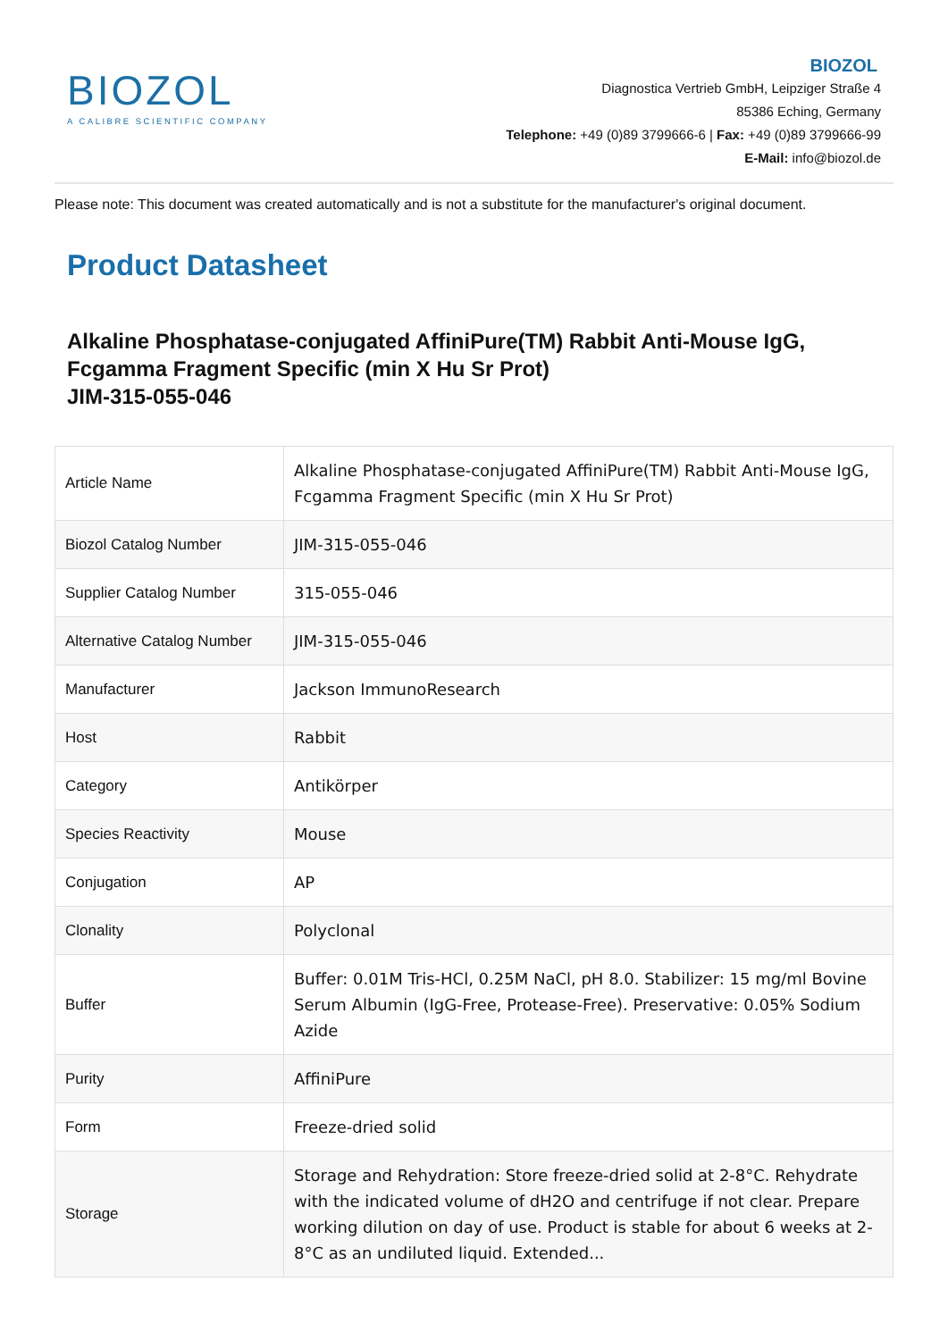BIOZOL
A CALIBRE SCIENTIFIC COMPANY
BIOZOL
Diagnostica Vertrieb GmbH, Leipziger Straße 4
85386 Eching, Germany
Telephone: +49 (0)89 3799666-6 | Fax: +49 (0)89 3799666-99
E-Mail: info@biozol.de
Please note: This document was created automatically and is not a substitute for the manufacturer's original document.
Product Datasheet
Alkaline Phosphatase-conjugated AffiniPure(TM) Rabbit Anti-Mouse IgG, Fcgamma Fragment Specific (min X Hu Sr Prot)
JIM-315-055-046
| Article Name | Alkaline Phosphatase-conjugated AffiniPure(TM) Rabbit Anti-Mouse IgG, Fcgamma Fragment Specific (min X Hu Sr Prot) |
| Biozol Catalog Number | JIM-315-055-046 |
| Supplier Catalog Number | 315-055-046 |
| Alternative Catalog Number | JIM-315-055-046 |
| Manufacturer | Jackson ImmunoResearch |
| Host | Rabbit |
| Category | Antikörper |
| Species Reactivity | Mouse |
| Conjugation | AP |
| Clonality | Polyclonal |
| Buffer | Buffer: 0.01M Tris-HCl, 0.25M NaCl, pH 8.0. Stabilizer: 15 mg/ml Bovine Serum Albumin (IgG-Free, Protease-Free). Preservative: 0.05% Sodium Azide |
| Purity | AffiniPure |
| Form | Freeze-dried solid |
| Storage | Storage and Rehydration: Store freeze-dried solid at 2-8°C. Rehydrate with the indicated volume of dH2O and centrifuge if not clear. Prepare working dilution on day of use. Product is stable for about 6 weeks at 2-8°C as an undiluted liquid. Extended... |